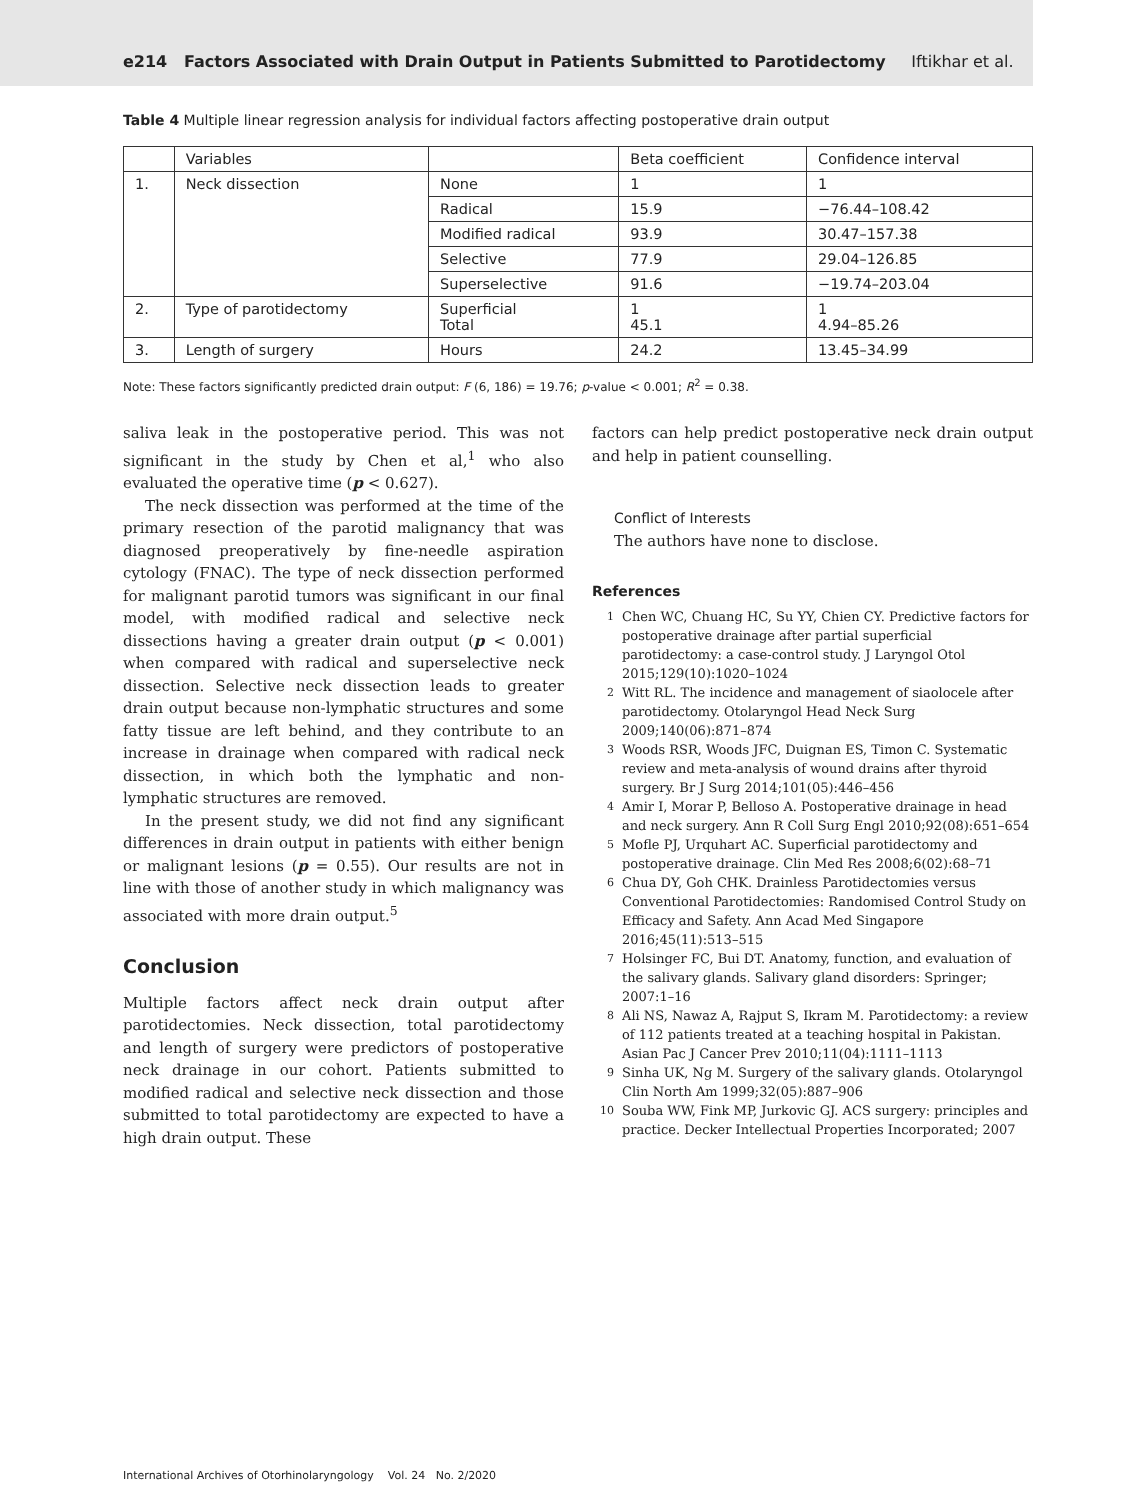e214 Factors Associated with Drain Output in Patients Submitted to Parotidectomy Iftikhar et al.
Table 4 Multiple linear regression analysis for individual factors affecting postoperative drain output
| | Variables | | Beta coefficient | Confidence interval |
| --- | --- | --- | --- | --- |
| 1. | Neck dissection | None | 1 | 1 |
| | | Radical | 15.9 | −76.44–108.42 |
| | | Modified radical | 93.9 | 30.47–157.38 |
| | | Selective | 77.9 | 29.04–126.85 |
| | | Superselective | 91.6 | −19.74–203.04 |
| 2. | Type of parotidectomy | Superficial Total | 1 45.1 | 1 4.94–85.26 |
| 3. | Length of surgery | Hours | 24.2 | 13.45–34.99 |
Note: These factors significantly predicted drain output: F (6, 186) = 19.76; p-value < 0.001; R<sup>2</sup> = 0.38.
saliva leak in the postoperative period. This was not significant in the study by Chen et al,<sup>1</sup> who also evaluated the operative time (p < 0.627).
The neck dissection was performed at the time of the primary resection of the parotid malignancy that was diagnosed preoperatively by fine-needle aspiration cytology (FNAC). The type of neck dissection performed for malignant parotid tumors was significant in our final model, with modified radical and selective neck dissections having a greater drain output (p < 0.001) when compared with radical and superselective neck dissection. Selective neck dissection leads to greater drain output because non-lymphatic structures and some fatty tissue are left behind, and they contribute to an increase in drainage when compared with radical neck dissection, in which both the lymphatic and non-lymphatic structures are removed.
In the present study, we did not find any significant differences in drain output in patients with either benign or malignant lesions (p = 0.55). Our results are not in line with those of another study in which malignancy was associated with more drain output.<sup>5</sup>
Conclusion
Multiple factors affect neck drain output after parotidectomies. Neck dissection, total parotidectomy and length of surgery were predictors of postoperative neck drainage in our cohort. Patients submitted to modified radical and selective neck dissection and those submitted to total parotidectomy are expected to have a high drain output. These
factors can help predict postoperative neck drain output and help in patient counselling.
Conflict of Interests
The authors have none to disclose.
References
1
Chen WC, Chuang HC, Su YY, Chien CY. Predictive factors for postoperative drainage after partial superficial parotidectomy: a case-control study. J Laryngol Otol 2015;129(10):1020–1024
2
Witt RL. The incidence and management of siaolocele after parotidectomy. Otolaryngol Head Neck Surg 2009;140(06):871–874
3
Woods RSR, Woods JFC, Duignan ES, Timon C. Systematic review and meta-analysis of wound drains after thyroid surgery. Br J Surg 2014;101(05):446–456
4
Amir I, Morar P, Belloso A. Postoperative drainage in head and neck surgery. Ann R Coll Surg Engl 2010;92(08):651–654
5
Mofle PJ, Urquhart AC. Superficial parotidectomy and postoperative drainage. Clin Med Res 2008;6(02):68–71
6
Chua DY, Goh CHK. Drainless Parotidectomies versus Conventional Parotidectomies: Randomised Control Study on Efficacy and Safety. Ann Acad Med Singapore 2016;45(11):513–515
7
Holsinger FC, Bui DT. Anatomy, function, and evaluation of the salivary glands. Salivary gland disorders: Springer; 2007:1–16
8
Ali NS, Nawaz A, Rajput S, Ikram M. Parotidectomy: a review of 112 patients treated at a teaching hospital in Pakistan. Asian Pac J Cancer Prev 2010;11(04):1111–1113
9
Sinha UK, Ng M. Surgery of the salivary glands. Otolaryngol Clin North Am 1999;32(05):887–906
10
Souba WW, Fink MP, Jurkovic GJ. ACS surgery: principles and practice. Decker Intellectual Properties Incorporated; 2007
International Archives of Otorhinolaryngology Vol. 24 No. 2/2020